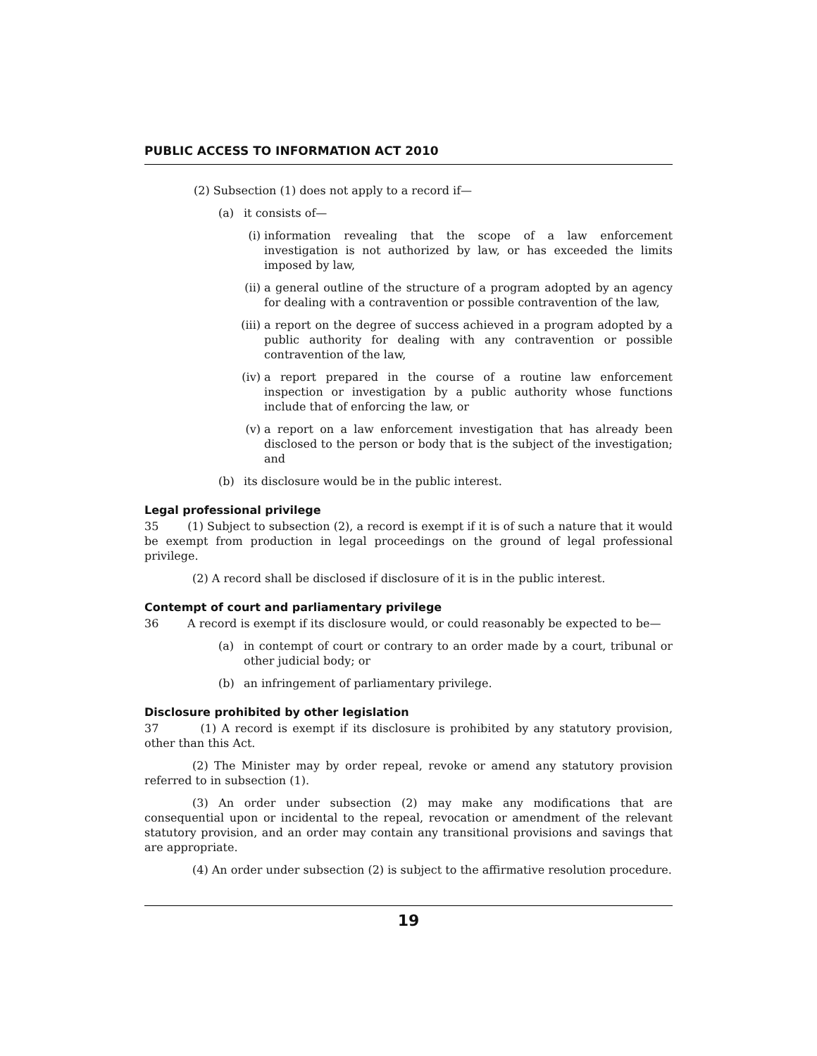PUBLIC ACCESS TO INFORMATION ACT 2010
(2) Subsection (1) does not apply to a record if—
(a) it consists of—
(i) information revealing that the scope of a law enforcement investigation is not authorized by law, or has exceeded the limits imposed by law,
(ii) a general outline of the structure of a program adopted by an agency for dealing with a contravention or possible contravention of the law,
(iii) a report on the degree of success achieved in a program adopted by a public authority for dealing with any contravention or possible contravention of the law,
(iv) a report prepared in the course of a routine law enforcement inspection or investigation by a public authority whose functions include that of enforcing the law, or
(v) a report on a law enforcement investigation that has already been disclosed to the person or body that is the subject of the investigation; and
(b) its disclosure would be in the public interest.
Legal professional privilege
35 (1) Subject to subsection (2), a record is exempt if it is of such a nature that it would be exempt from production in legal proceedings on the ground of legal professional privilege.
(2) A record shall be disclosed if disclosure of it is in the public interest.
Contempt of court and parliamentary privilege
36 A record is exempt if its disclosure would, or could reasonably be expected to be—
(a) in contempt of court or contrary to an order made by a court, tribunal or other judicial body; or
(b) an infringement of parliamentary privilege.
Disclosure prohibited by other legislation
37 (1) A record is exempt if its disclosure is prohibited by any statutory provision, other than this Act.
(2) The Minister may by order repeal, revoke or amend any statutory provision referred to in subsection (1).
(3) An order under subsection (2) may make any modifications that are consequential upon or incidental to the repeal, revocation or amendment of the relevant statutory provision, and an order may contain any transitional provisions and savings that are appropriate.
(4) An order under subsection (2) is subject to the affirmative resolution procedure.
19